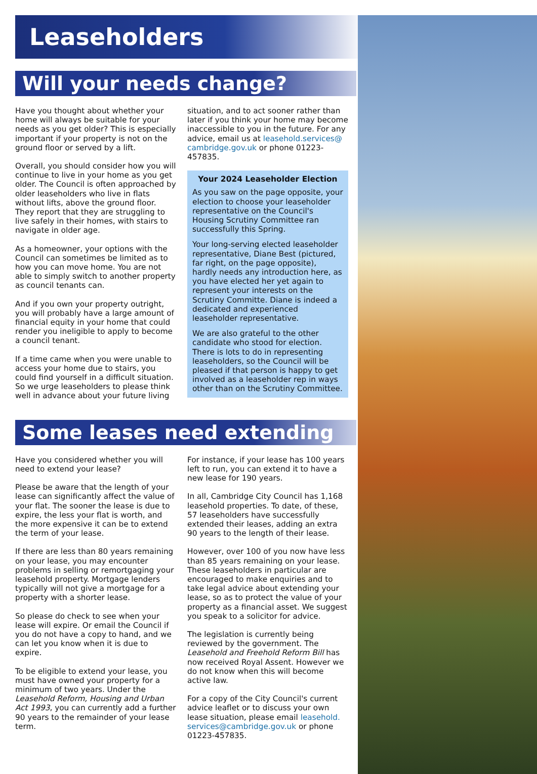Leaseholders
Will your needs change?
Have you thought about whether your home will always be suitable for your needs as you get older? This is especially important if your property is not on the ground floor or served by a lift.
Overall, you should consider how you will continue to live in your home as you get older. The Council is often approached by older leaseholders who live in flats without lifts, above the ground floor. They report that they are struggling to live safely in their homes, with stairs to navigate in older age.
As a homeowner, your options with the Council can sometimes be limited as to how you can move home. You are not able to simply switch to another property as council tenants can.
And if you own your property outright, you will probably have a large amount of financial equity in your home that could render you ineligible to apply to become a council tenant.
If a time came when you were unable to access your home due to stairs, you could find yourself in a difficult situation. So we urge leaseholders to please think well in advance about your future living
situation, and to act sooner rather than later if you think your home may become inaccessible to you in the future. For any advice, email us at leasehold.services@ cambridge.gov.uk or phone 01223-457835.
Your 2024 Leaseholder Election
As you saw on the page opposite, your election to choose your leaseholder representative on the Council's Housing Scrutiny Committee ran successfully this Spring.
Your long-serving elected leaseholder representative, Diane Best (pictured, far right, on the page opposite), hardly needs any introduction here, as you have elected her yet again to represent your interests on the Scrutiny Committe. Diane is indeed a dedicated and experienced leaseholder representative.
We are also grateful to the other candidate who stood for election. There is lots to do in representing leaseholders, so the Council will be pleased if that person is happy to get involved as a leaseholder rep in ways other than on the Scrutiny Committee.
Some leases need extending
Have you considered whether you will need to extend your lease?
Please be aware that the length of your lease can significantly affect the value of your flat. The sooner the lease is due to expire, the less your flat is worth, and the more expensive it can be to extend the term of your lease.
If there are less than 80 years remaining on your lease, you may encounter problems in selling or remortgaging your leasehold property. Mortgage lenders typically will not give a mortgage for a property with a shorter lease.
So please do check to see when your lease will expire. Or email the Council if you do not have a copy to hand, and we can let you know when it is due to expire.
To be eligible to extend your lease, you must have owned your property for a minimum of two years. Under the Leasehold Reform, Housing and Urban Act 1993, you can currently add a further 90 years to the remainder of your lease term.
For instance, if your lease has 100 years left to run, you can extend it to have a new lease for 190 years.
In all, Cambridge City Council has 1,168 leasehold properties. To date, of these, 57 leaseholders have successfully extended their leases, adding an extra 90 years to the length of their lease.
However, over 100 of you now have less than 85 years remaining on your lease. These leaseholders in particular are encouraged to make enquiries and to take legal advice about extending your lease, so as to protect the value of your property as a financial asset. We suggest you speak to a solicitor for advice.
The legislation is currently being reviewed by the government. The Leasehold and Freehold Reform Bill has now received Royal Assent. However we do not know when this will become active law.
For a copy of the City Council's current advice leaflet or to discuss your own lease situation, please email leasehold. services@cambridge.gov.uk or phone 01223-457835.